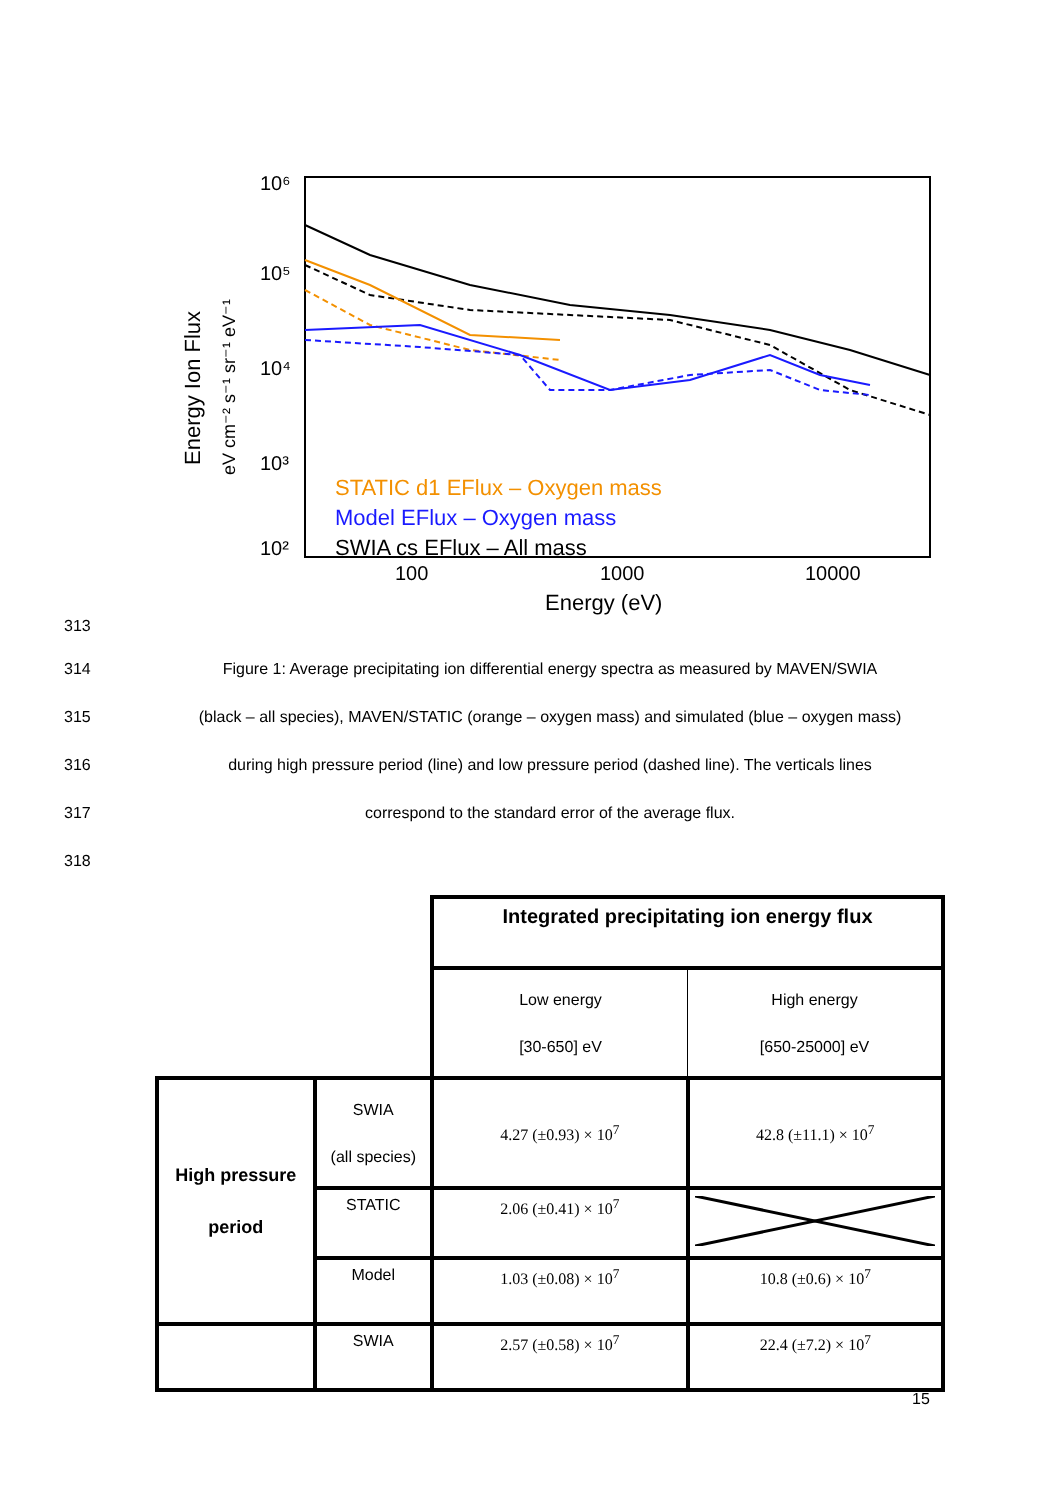10⁶
10⁵
10⁴
10³
10²
100
1000
10000
Energy (eV)
Energy Ion Flux
eV cm⁻² s⁻¹ sr⁻¹ eV⁻¹
STATIC d1 EFlux – Oxygen mass
Model EFlux – Oxygen mass
SWIA cs EFlux – All mass
313
314
Figure 1: Average precipitating ion differential energy spectra as measured by MAVEN/SWIA
315
(black – all species), MAVEN/STATIC (orange – oxygen mass) and simulated (blue – oxygen mass)
316
during high pressure period (line) and low pressure period (dashed line). The verticals lines
317 correspond to the standard error of the average flux.
318
| | | Integrated precipitating ion energy flux | |
| | | Low energy [30-650] eV | High energy [650-25000] eV |
| High pressure period | SWIA (all species) | 4.27 (±0.93) × 10<sup>7</sup> | 42.8 (±11.1) × 10<sup>7</sup> |
| | STATIC | 2.06 (±0.41) × 10<sup>7</sup> | |
| | Model | 1.03 (±0.08) × 10<sup>7</sup> | 10.8 (±0.6) × 10<sup>7</sup> |
| | SWIA | 2.57 (±0.58) × 10<sup>7</sup> | 22.4 (±7.2) × 10<sup>7</sup> |
15